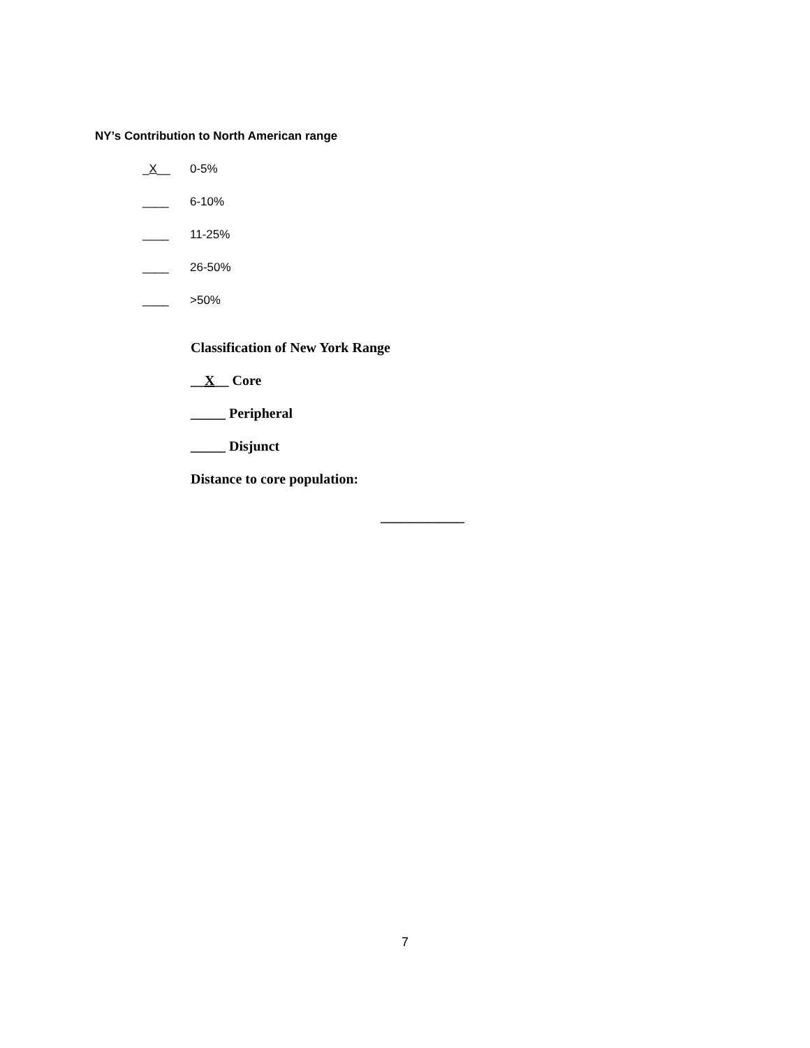NY’s Contribution to North American range
_X__ 0-5%
____ 6-10%
____ 11-25%
____ 26-50%
____ >50%
Classification of New York Range
__X__ Core
_____ Peripheral
_____ Disjunct
Distance to core population:
____________
7